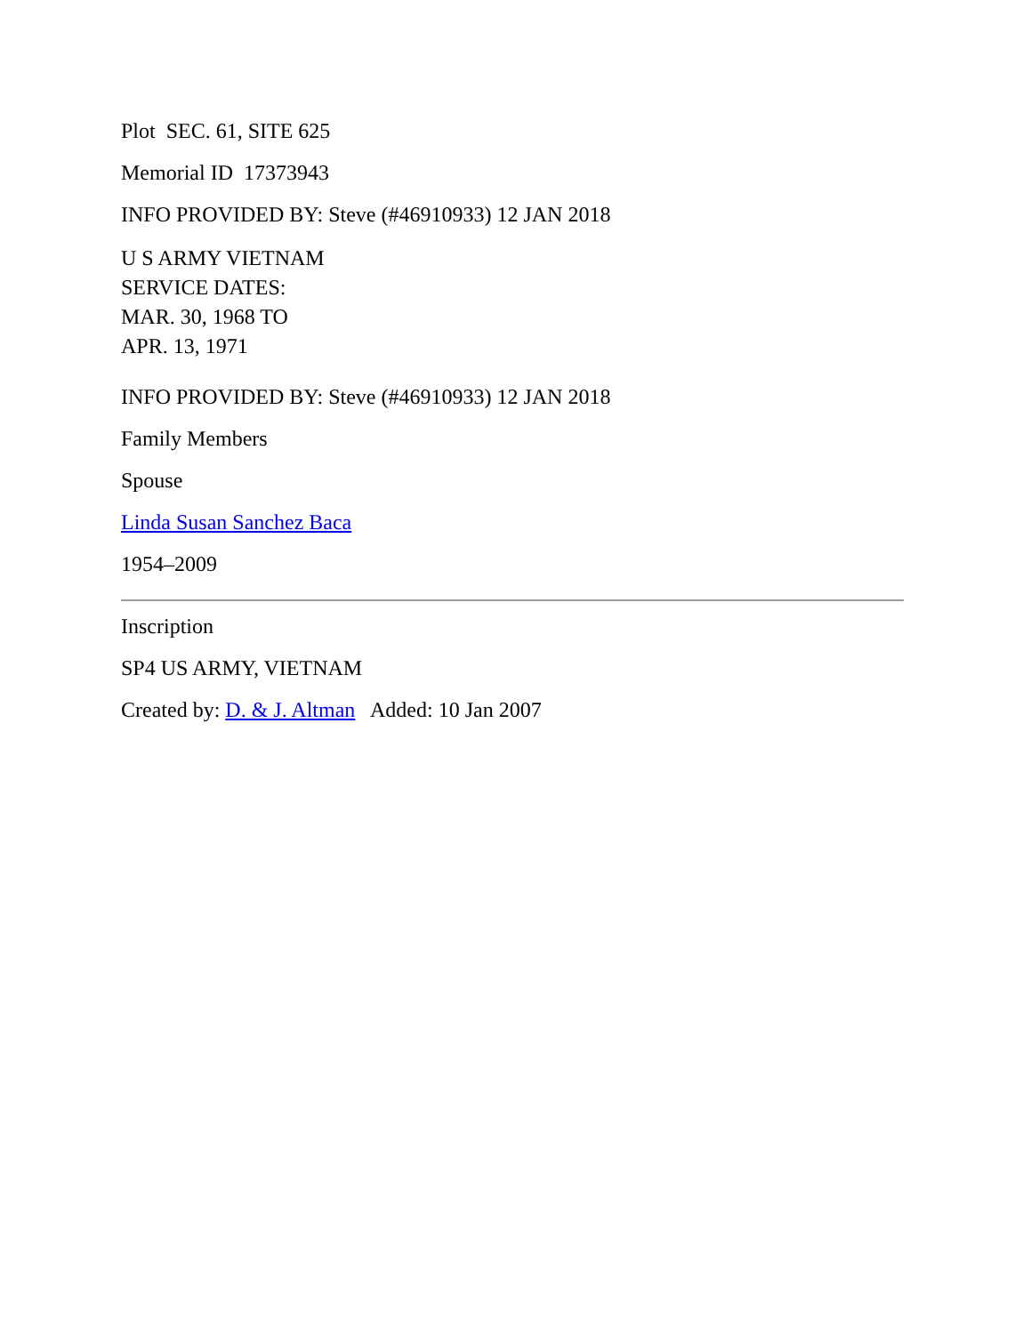Plot SEC. 61, SITE 625
Memorial ID 17373943
INFO PROVIDED BY: Steve (#46910933) 12 JAN 2018
U S ARMY VIETNAM
SERVICE DATES:
MAR. 30, 1968 TO
APR. 13, 1971
INFO PROVIDED BY: Steve (#46910933) 12 JAN 2018
Family Members
Spouse
Linda Susan Sanchez Baca
1954–2009
Inscription
SP4 US ARMY, VIETNAM
Created by: D. & J. Altman Added: 10 Jan 2007